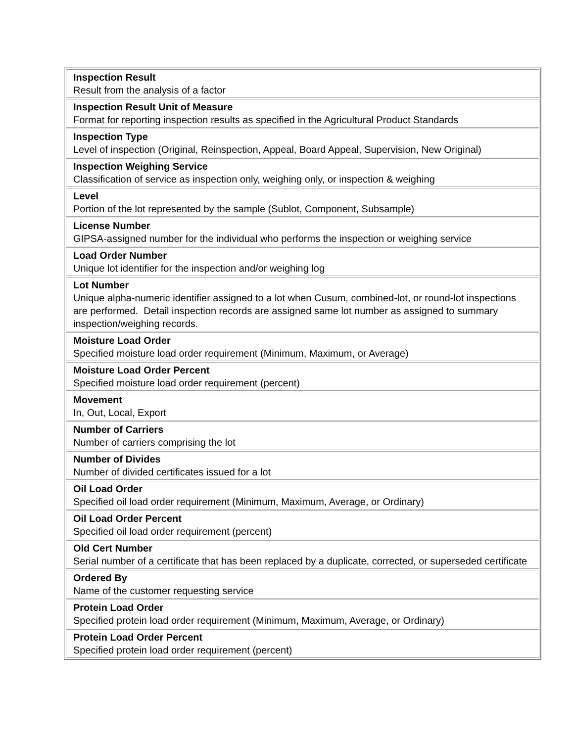| Inspection Result Result from the analysis of a factor |
| Inspection Result Unit of Measure Format for reporting inspection results as specified in the Agricultural Product Standards |
| Inspection Type Level of inspection (Original, Reinspection, Appeal, Board Appeal, Supervision, New Original) |
| Inspection Weighing Service Classification of service as inspection only, weighing only, or inspection & weighing |
| Level Portion of the lot represented by the sample (Sublot, Component, Subsample) |
| License Number GIPSA-assigned number for the individual who performs the inspection or weighing service |
| Load Order Number Unique lot identifier for the inspection and/or weighing log |
| Lot Number Unique alpha-numeric identifier assigned to a lot when Cusum, combined-lot, or round-lot inspections are performed. Detail inspection records are assigned same lot number as assigned to summary inspection/weighing records. |
| Moisture Load Order Specified moisture load order requirement (Minimum, Maximum, or Average) |
| Moisture Load Order Percent Specified moisture load order requirement (percent) |
| Movement In, Out, Local, Export |
| Number of Carriers Number of carriers comprising the lot |
| Number of Divides Number of divided certificates issued for a lot |
| Oil Load Order Specified oil load order requirement (Minimum, Maximum, Average, or Ordinary) |
| Oil Load Order Percent Specified oil load order requirement (percent) |
| Old Cert Number Serial number of a certificate that has been replaced by a duplicate, corrected, or superseded certificate |
| Ordered By Name of the customer requesting service |
| Protein Load Order Specified protein load order requirement (Minimum, Maximum, Average, or Ordinary) |
| Protein Load Order Percent Specified protein load order requirement (percent) |